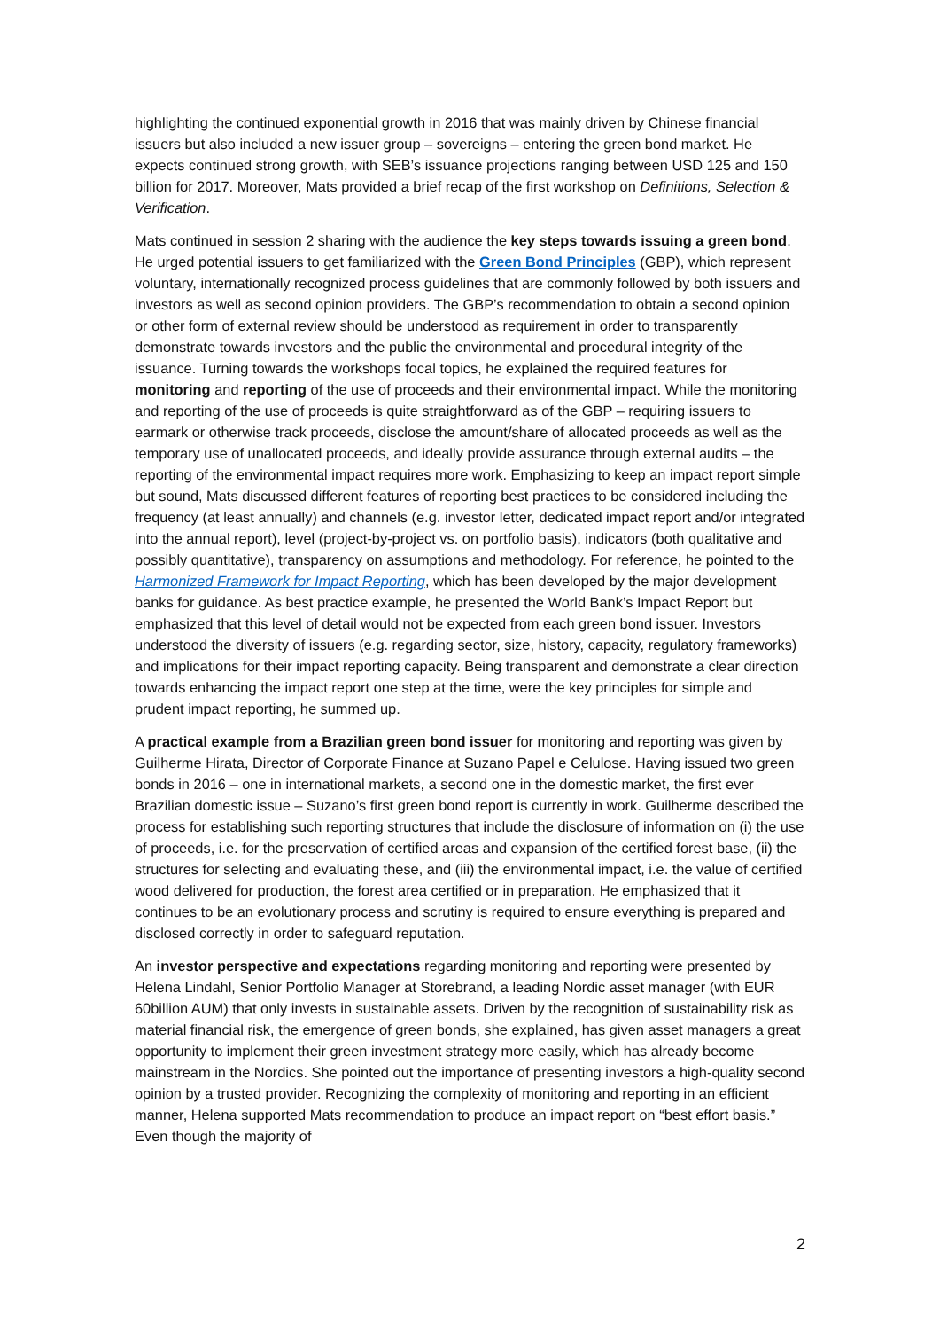highlighting the continued exponential growth in 2016 that was mainly driven by Chinese financial issuers but also included a new issuer group – sovereigns – entering the green bond market. He expects continued strong growth, with SEB’s issuance projections ranging between USD 125 and 150 billion for 2017. Moreover, Mats provided a brief recap of the first workshop on Definitions, Selection & Verification.
Mats continued in session 2 sharing with the audience the key steps towards issuing a green bond. He urged potential issuers to get familiarized with the Green Bond Principles (GBP), which represent voluntary, internationally recognized process guidelines that are commonly followed by both issuers and investors as well as second opinion providers. The GBP’s recommendation to obtain a second opinion or other form of external review should be understood as requirement in order to transparently demonstrate towards investors and the public the environmental and procedural integrity of the issuance. Turning towards the workshops focal topics, he explained the required features for monitoring and reporting of the use of proceeds and their environmental impact. While the monitoring and reporting of the use of proceeds is quite straightforward as of the GBP – requiring issuers to earmark or otherwise track proceeds, disclose the amount/share of allocated proceeds as well as the temporary use of unallocated proceeds, and ideally provide assurance through external audits – the reporting of the environmental impact requires more work. Emphasizing to keep an impact report simple but sound, Mats discussed different features of reporting best practices to be considered including the frequency (at least annually) and channels (e.g. investor letter, dedicated impact report and/or integrated into the annual report), level (project-by-project vs. on portfolio basis), indicators (both qualitative and possibly quantitative), transparency on assumptions and methodology. For reference, he pointed to the Harmonized Framework for Impact Reporting, which has been developed by the major development banks for guidance. As best practice example, he presented the World Bank’s Impact Report but emphasized that this level of detail would not be expected from each green bond issuer. Investors understood the diversity of issuers (e.g. regarding sector, size, history, capacity, regulatory frameworks) and implications for their impact reporting capacity. Being transparent and demonstrate a clear direction towards enhancing the impact report one step at the time, were the key principles for simple and prudent impact reporting, he summed up.
A practical example from a Brazilian green bond issuer for monitoring and reporting was given by Guilherme Hirata, Director of Corporate Finance at Suzano Papel e Celulose. Having issued two green bonds in 2016 – one in international markets, a second one in the domestic market, the first ever Brazilian domestic issue – Suzano’s first green bond report is currently in work. Guilherme described the process for establishing such reporting structures that include the disclosure of information on (i) the use of proceeds, i.e. for the preservation of certified areas and expansion of the certified forest base, (ii) the structures for selecting and evaluating these, and (iii) the environmental impact, i.e. the value of certified wood delivered for production, the forest area certified or in preparation. He emphasized that it continues to be an evolutionary process and scrutiny is required to ensure everything is prepared and disclosed correctly in order to safeguard reputation.
An investor perspective and expectations regarding monitoring and reporting were presented by Helena Lindahl, Senior Portfolio Manager at Storebrand, a leading Nordic asset manager (with EUR 60billion AUM) that only invests in sustainable assets. Driven by the recognition of sustainability risk as material financial risk, the emergence of green bonds, she explained, has given asset managers a great opportunity to implement their green investment strategy more easily, which has already become mainstream in the Nordics. She pointed out the importance of presenting investors a high-quality second opinion by a trusted provider. Recognizing the complexity of monitoring and reporting in an efficient manner, Helena supported Mats recommendation to produce an impact report on “best effort basis.” Even though the majority of
2